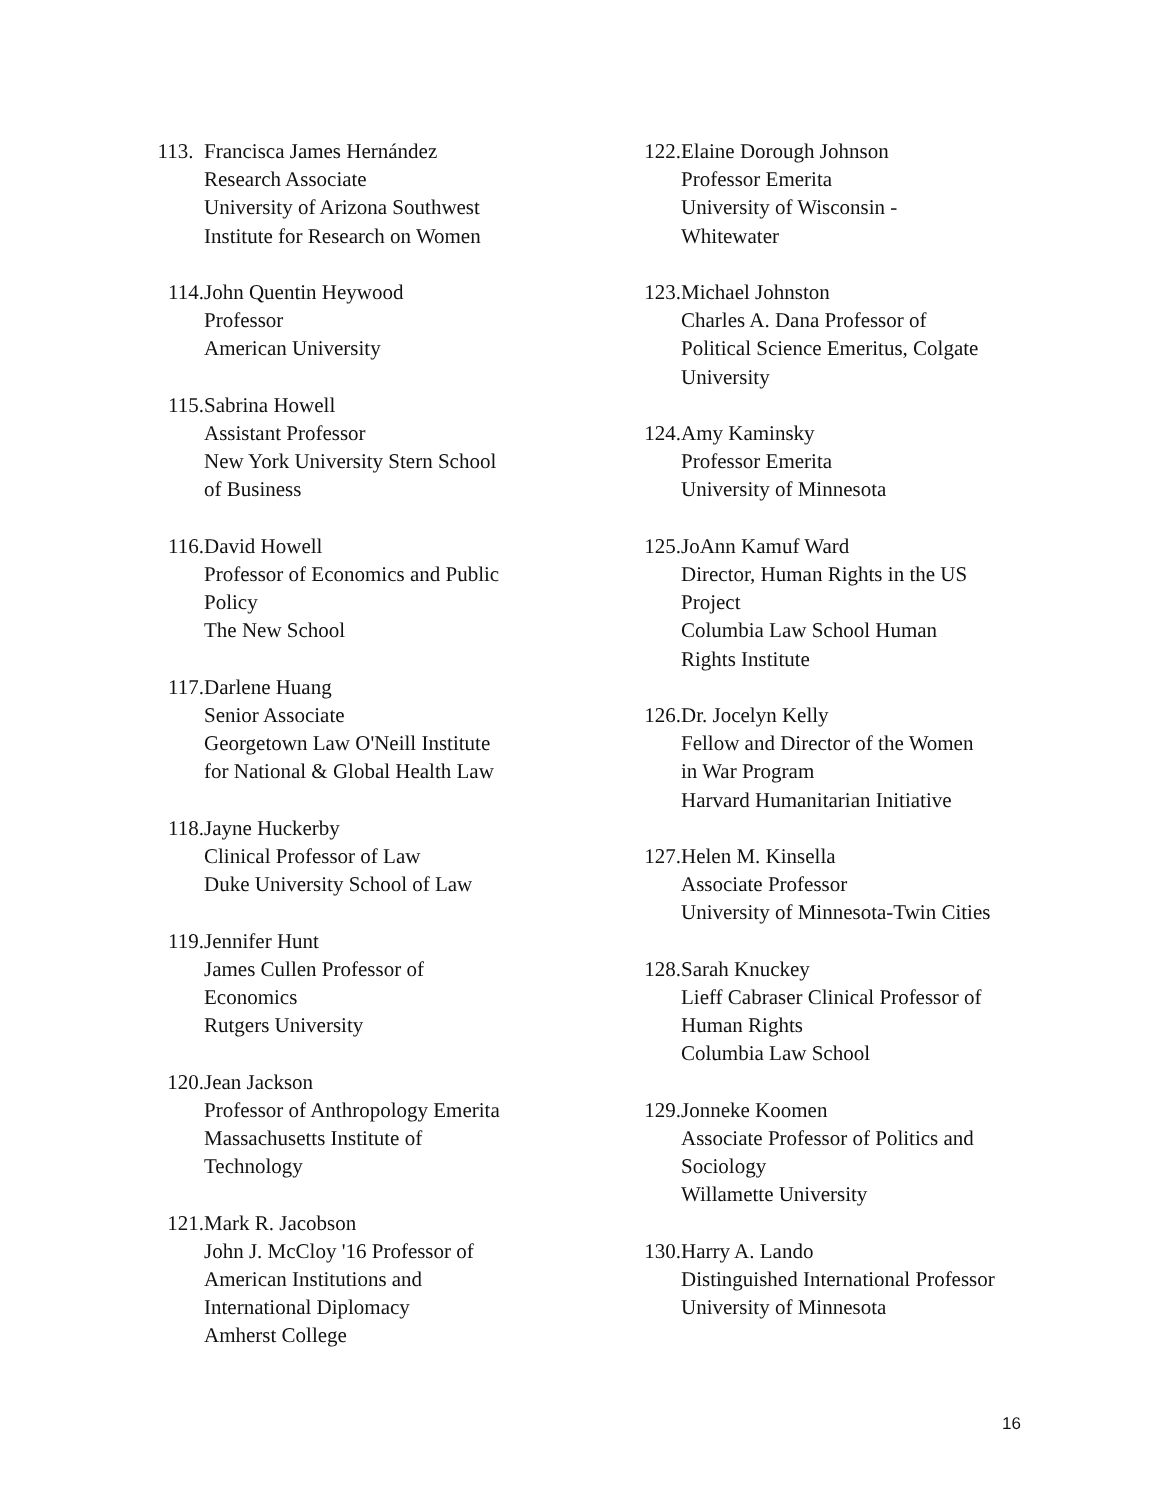113. Francisca James Hernández
Research Associate
University of Arizona Southwest
Institute for Research on Women
114. John Quentin Heywood
Professor
American University
115. Sabrina Howell
Assistant Professor
New York University Stern School
of Business
116. David Howell
Professor of Economics and Public
Policy
The New School
117. Darlene Huang
Senior Associate
Georgetown Law O'Neill Institute
for National & Global Health Law
118. Jayne Huckerby
Clinical Professor of Law
Duke University School of Law
119. Jennifer Hunt
James Cullen Professor of
Economics
Rutgers University
120. Jean Jackson
Professor of Anthropology Emerita
Massachusetts Institute of
Technology
121. Mark R. Jacobson
John J. McCloy '16 Professor of
American Institutions and
International Diplomacy
Amherst College
122. Elaine Dorough Johnson
Professor Emerita
University of Wisconsin -
Whitewater
123. Michael Johnston
Charles A. Dana Professor of
Political Science Emeritus, Colgate
University
124. Amy Kaminsky
Professor Emerita
University of Minnesota
125. JoAnn Kamuf Ward
Director, Human Rights in the US
Project
Columbia Law School Human
Rights Institute
126. Dr. Jocelyn Kelly
Fellow and Director of the Women
in War Program
Harvard Humanitarian Initiative
127. Helen M. Kinsella
Associate Professor
University of Minnesota-Twin Cities
128. Sarah Knuckey
Lieff Cabraser Clinical Professor of
Human Rights
Columbia Law School
129. Jonneke Koomen
Associate Professor of Politics and
Sociology
Willamette University
130. Harry A. Lando
Distinguished International Professor
University of Minnesota
16